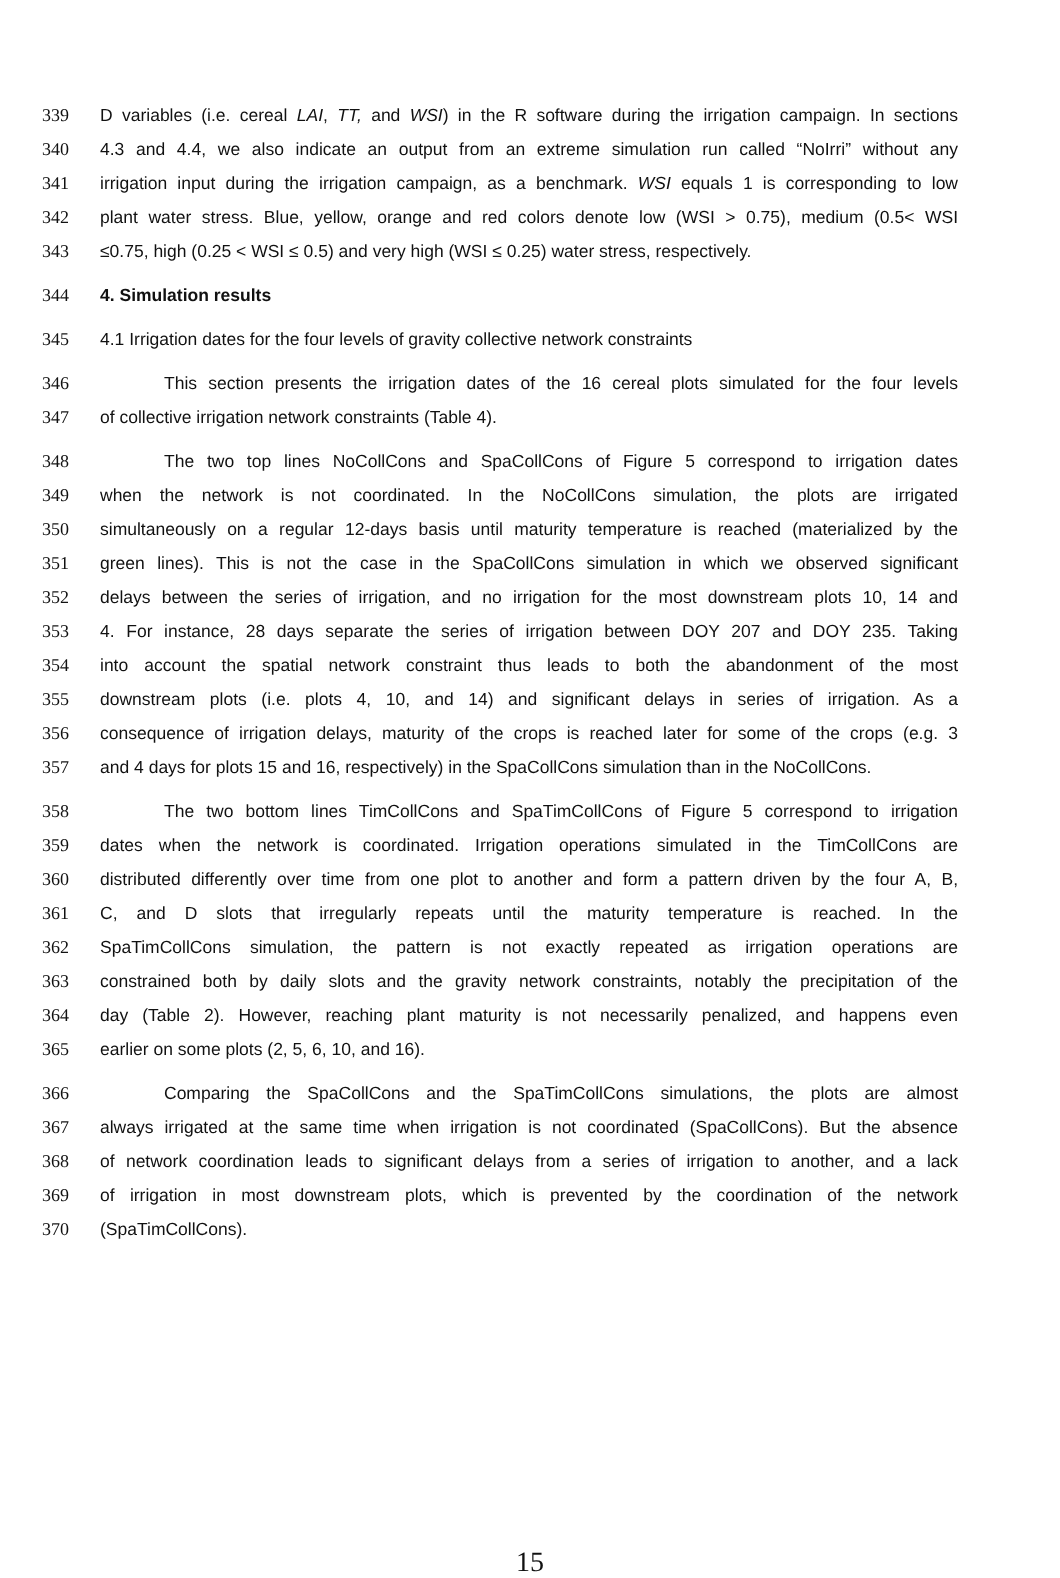339 D variables (i.e. cereal LAI, TT, and WSI) in the R software during the irrigation campaign. In sections
340 4.3 and 4.4, we also indicate an output from an extreme simulation run called “NoIrri” without any
341 irrigation input during the irrigation campaign, as a benchmark. WSI equals 1 is corresponding to low
342 plant water stress. Blue, yellow, orange and red colors denote low (WSI > 0.75), medium (0.5< WSI
343 ≤0.75, high (0.25 < WSI ≤ 0.5) and very high (WSI ≤ 0.25) water stress, respectively.
344 4. Simulation results
345 4.1 Irrigation dates for the four levels of gravity collective network constraints
346 This section presents the irrigation dates of the 16 cereal plots simulated for the four levels
347 of collective irrigation network constraints (Table 4).
348 The two top lines NoCollCons and SpaCollCons of Figure 5 correspond to irrigation dates
349 when the network is not coordinated. In the NoCollCons simulation, the plots are irrigated
350 simultaneously on a regular 12-days basis until maturity temperature is reached (materialized by the
351 green lines). This is not the case in the SpaCollCons simulation in which we observed significant
352 delays between the series of irrigation, and no irrigation for the most downstream plots 10, 14 and
353 4. For instance, 28 days separate the series of irrigation between DOY 207 and DOY 235. Taking
354 into account the spatial network constraint thus leads to both the abandonment of the most
355 downstream plots (i.e. plots 4, 10, and 14) and significant delays in series of irrigation. As a
356 consequence of irrigation delays, maturity of the crops is reached later for some of the crops (e.g. 3
357 and 4 days for plots 15 and 16, respectively) in the SpaCollCons simulation than in the NoCollCons.
358 The two bottom lines TimCollCons and SpaTimCollCons of Figure 5 correspond to irrigation
359 dates when the network is coordinated. Irrigation operations simulated in the TimCollCons are
360 distributed differently over time from one plot to another and form a pattern driven by the four A, B,
361 C, and D slots that irregularly repeats until the maturity temperature is reached. In the
362 SpaTimCollCons simulation, the pattern is not exactly repeated as irrigation operations are
363 constrained both by daily slots and the gravity network constraints, notably the precipitation of the
364 day (Table 2). However, reaching plant maturity is not necessarily penalized, and happens even
365 earlier on some plots (2, 5, 6, 10, and 16).
366 Comparing the SpaCollCons and the SpaTimCollCons simulations, the plots are almost
367 always irrigated at the same time when irrigation is not coordinated (SpaCollCons). But the absence
368 of network coordination leads to significant delays from a series of irrigation to another, and a lack
369 of irrigation in most downstream plots, which is prevented by the coordination of the network
370 (SpaTimCollCons).
15